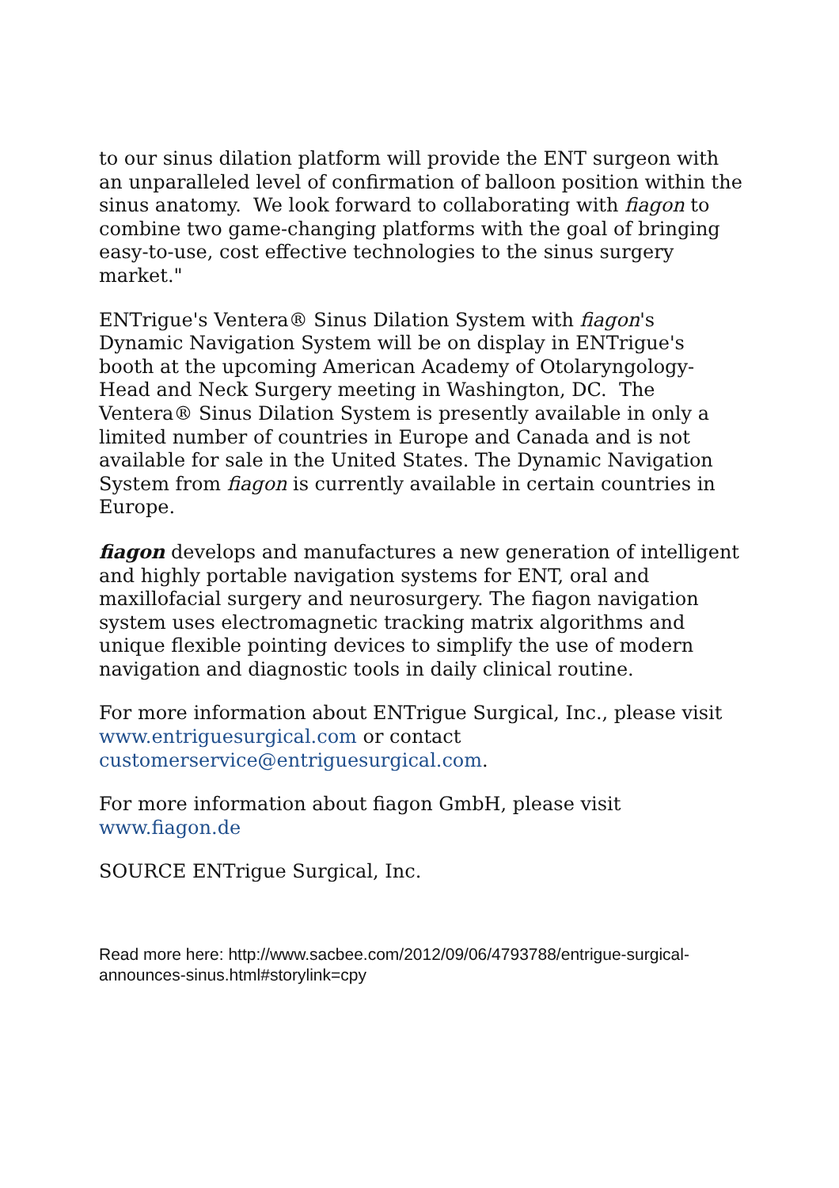to our sinus dilation platform will provide the ENT surgeon with an unparalleled level of confirmation of balloon position within the sinus anatomy. We look forward to collaborating with fiagon to combine two game-changing platforms with the goal of bringing easy-to-use, cost effective technologies to the sinus surgery market."
ENTrigue's Ventera® Sinus Dilation System with fiagon's Dynamic Navigation System will be on display in ENTrigue's booth at the upcoming American Academy of Otolaryngology-Head and Neck Surgery meeting in Washington, DC. The Ventera® Sinus Dilation System is presently available in only a limited number of countries in Europe and Canada and is not available for sale in the United States. The Dynamic Navigation System from fiagon is currently available in certain countries in Europe.
fiagon develops and manufactures a new generation of intelligent and highly portable navigation systems for ENT, oral and maxillofacial surgery and neurosurgery. The fiagon navigation system uses electromagnetic tracking matrix algorithms and unique flexible pointing devices to simplify the use of modern navigation and diagnostic tools in daily clinical routine.
For more information about ENTrigue Surgical, Inc., please visit www.entriguesurgical.com or contact customerservice@entriguesurgical.com.
For more information about fiagon GmbH, please visit www.fiagon.de
SOURCE ENTrigue Surgical, Inc.
Read more here: http://www.sacbee.com/2012/09/06/4793788/entrigue-surgical-announces-sinus.html#storylink=cpy